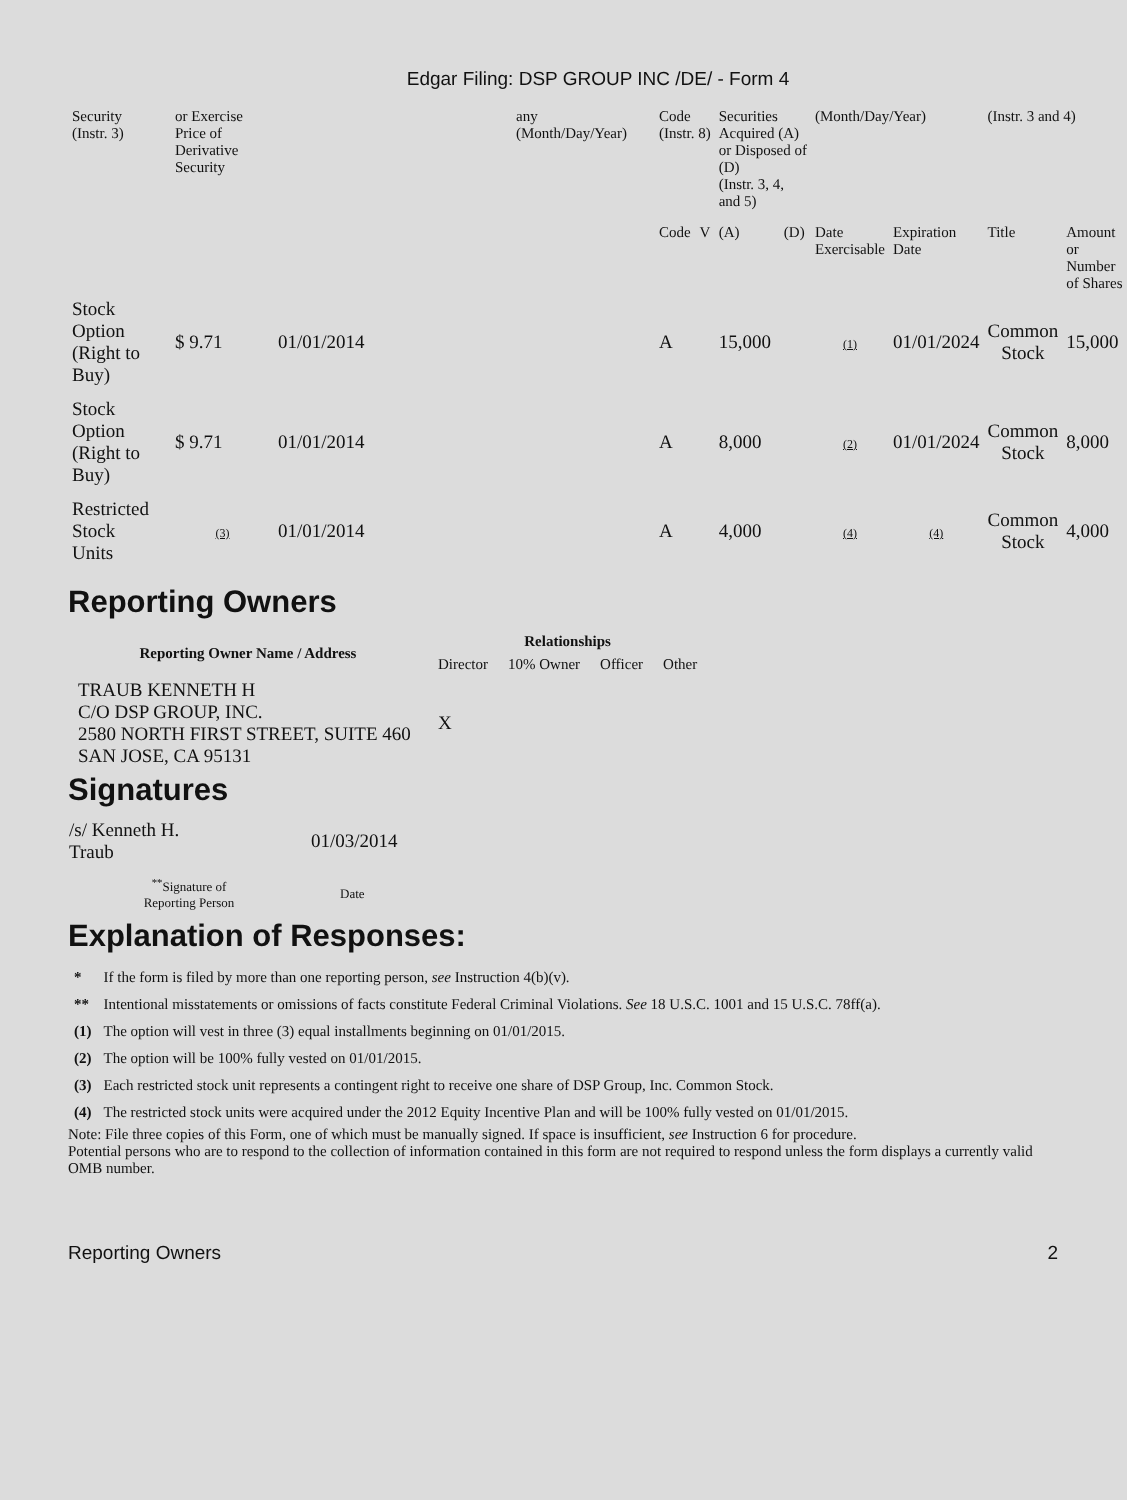Edgar Filing: DSP GROUP INC /DE/ - Form 4
| Security (Instr. 3) | or Exercise Price of Derivative Security | | any (Month/Day/Year) | Code (Instr. 8) | | Securities Acquired (A) or Disposed of (D) (Instr. 3, 4, and 5) | | (Month/Day/Year) | | (Instr. 3 and 4) | |
| | | | | Code | V | (A) | (D) | Date Exercisable | Expiration Date | Title | Amount or Number of Shares |
| Stock Option (Right to Buy) | $ 9.71 | 01/01/2014 | | A | | 15,000 | | (1) | 01/01/2024 | Common Stock | 15,000 |
| Stock Option (Right to Buy) | $ 9.71 | 01/01/2014 | | A | | 8,000 | | (2) | 01/01/2024 | Common Stock | 8,000 |
| Restricted Stock Units | (3) | 01/01/2014 | | A | | 4,000 | | (4) | (4) | Common Stock | 4,000 |
Reporting Owners
| Reporting Owner Name / Address | Relationships | | | |
| --- | --- | --- | --- | --- |
| | Director | 10% Owner | Officer | Other |
| TRAUB KENNETH H C/O DSP GROUP, INC. 2580 NORTH FIRST STREET, SUITE 460 SAN JOSE, CA 95131 | X | | | |
Signatures
| /s/ Kenneth H. Traub | 01/03/2014 |
| <sup>**</sup> Signature of Reporting Person | Date |
Explanation of Responses:
| * | If the form is filed by more than one reporting person, see Instruction 4(b)(v). |
| ** | Intentional misstatements or omissions of facts constitute Federal Criminal Violations. See 18 U.S.C. 1001 and 15 U.S.C. 78ff(a). |
| (1) | The option will vest in three (3) equal installments beginning on 01/01/2015. |
| (2) | The option will be 100% fully vested on 01/01/2015. |
| (3) | Each restricted stock unit represents a contingent right to receive one share of DSP Group, Inc. Common Stock. |
| (4) | The restricted stock units were acquired under the 2012 Equity Incentive Plan and will be 100% fully vested on 01/01/2015. |
Note: File three copies of this Form, one of which must be manually signed. If space is insufficient, see Instruction 6 for procedure.
Potential persons who are to respond to the collection of information contained in this form are not required to respond unless the form displays a currently valid OMB number.
Reporting Owners 2